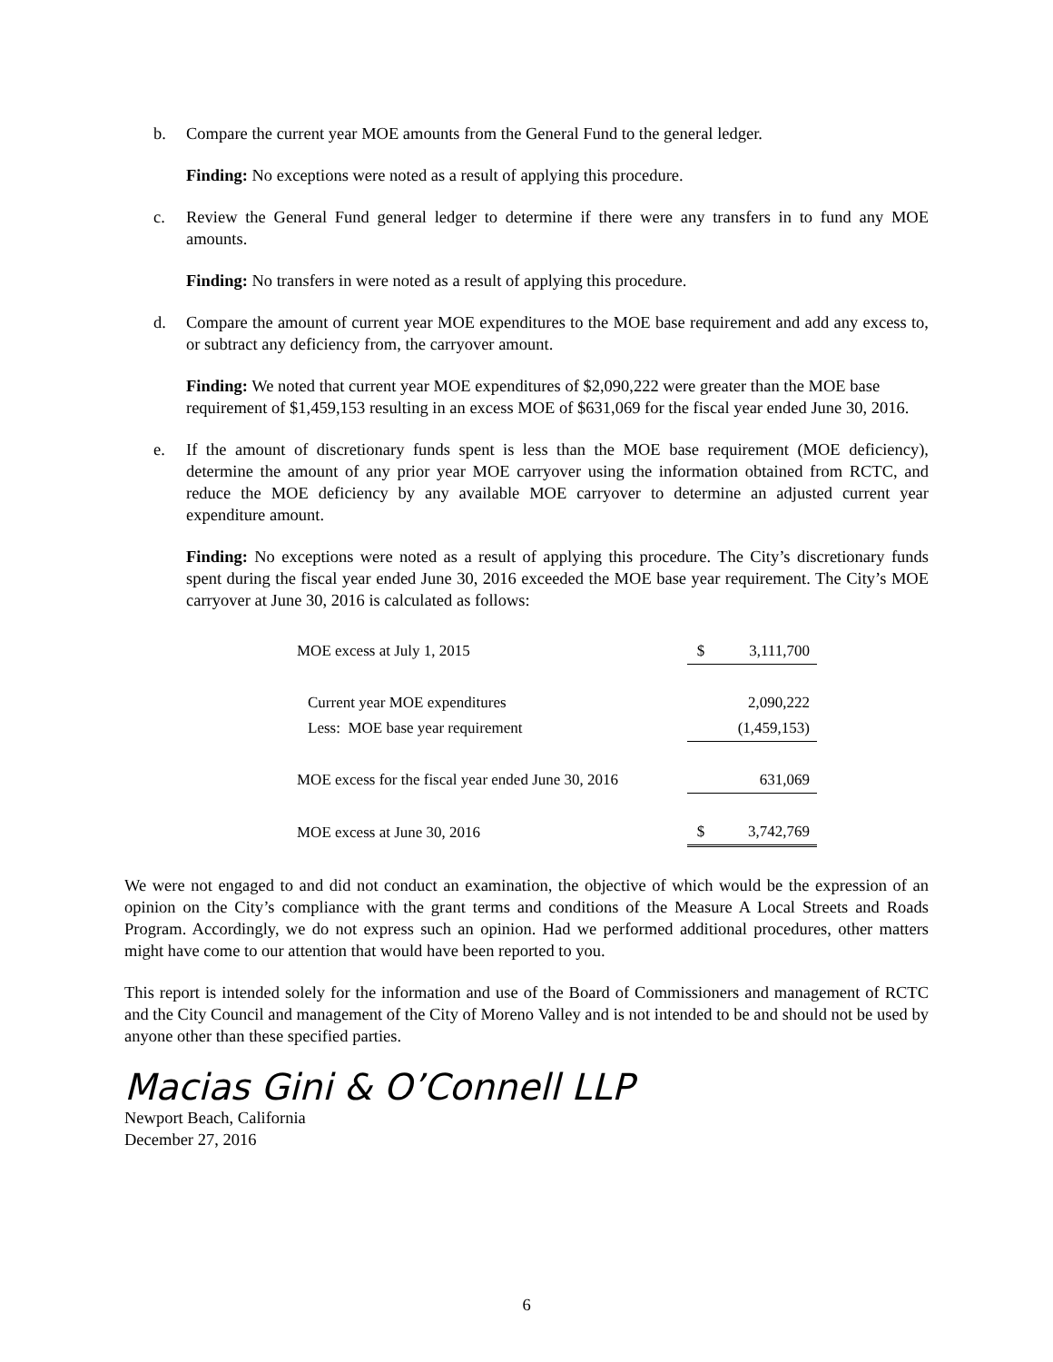b. Compare the current year MOE amounts from the General Fund to the general ledger.
Finding: No exceptions were noted as a result of applying this procedure.
c. Review the General Fund general ledger to determine if there were any transfers in to fund any MOE amounts.
Finding: No transfers in were noted as a result of applying this procedure.
d. Compare the amount of current year MOE expenditures to the MOE base requirement and add any excess to, or subtract any deficiency from, the carryover amount.
Finding: We noted that current year MOE expenditures of $2,090,222 were greater than the MOE base requirement of $1,459,153 resulting in an excess MOE of $631,069 for the fiscal year ended June 30, 2016.
e. If the amount of discretionary funds spent is less than the MOE base requirement (MOE deficiency), determine the amount of any prior year MOE carryover using the information obtained from RCTC, and reduce the MOE deficiency by any available MOE carryover to determine an adjusted current year expenditure amount.
Finding: No exceptions were noted as a result of applying this procedure. The City’s discretionary funds spent during the fiscal year ended June 30, 2016 exceeded the MOE base year requirement. The City’s MOE carryover at June 30, 2016 is calculated as follows:
| MOE excess at July 1, 2015 | $ | 3,111,700 |
| Current year MOE expenditures | | 2,090,222 |
| Less: MOE base year requirement | | (1,459,153) |
| MOE excess for the fiscal year ended June 30, 2016 | | 631,069 |
| MOE excess at June 30, 2016 | $ | 3,742,769 |
We were not engaged to and did not conduct an examination, the objective of which would be the expression of an opinion on the City’s compliance with the grant terms and conditions of the Measure A Local Streets and Roads Program. Accordingly, we do not express such an opinion. Had we performed additional procedures, other matters might have come to our attention that would have been reported to you.
This report is intended solely for the information and use of the Board of Commissioners and management of RCTC and the City Council and management of the City of Moreno Valley and is not intended to be and should not be used by anyone other than these specified parties.
Macias Gini & O’Connell LLP
Newport Beach, California
December 27, 2016
6